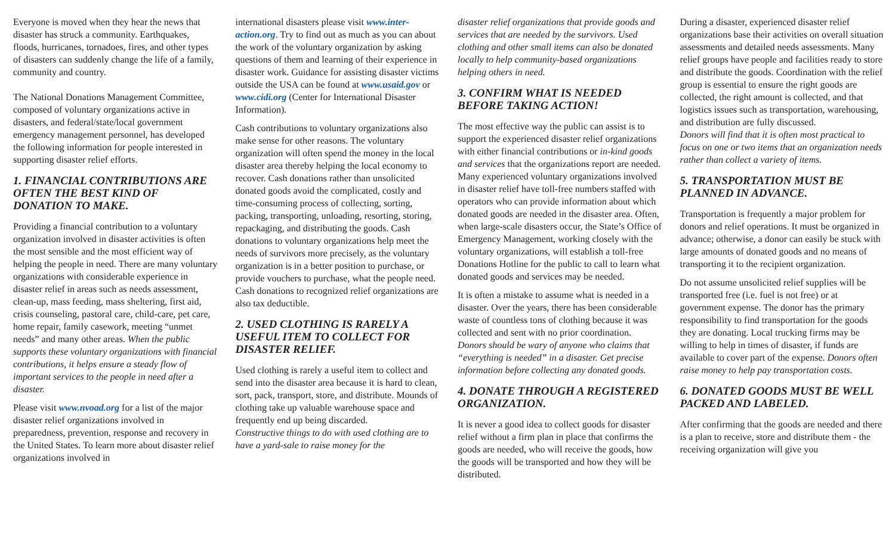Everyone is moved when they hear the news that disaster has struck a community. Earthquakes, floods, hurricanes, tornadoes, fires, and other types of disasters can suddenly change the life of a family, community and country.
The National Donations Management Committee, composed of voluntary organizations active in disasters, and federal/state/local government emergency management personnel, has developed the following information for people interested in supporting disaster relief efforts.
1. FINANCIAL CONTRIBUTIONS ARE OFTEN THE BEST KIND OF DONATION TO MAKE.
Providing a financial contribution to a voluntary organization involved in disaster activities is often the most sensible and the most efficient way of helping the people in need. There are many voluntary organizations with considerable experience in disaster relief in areas such as needs assessment, clean-up, mass feeding, mass sheltering, first aid, crisis counseling, pastoral care, child-care, pet care, home repair, family casework, meeting “unmet needs” and many other areas. When the public supports these voluntary organizations with financial contributions, it helps ensure a steady flow of important services to the people in need after a disaster.
Please visit www.nvoad.org for a list of the major disaster relief organizations involved in preparedness, prevention, response and recovery in the United States. To learn more about disaster relief organizations involved in
international disasters please visit www.inter-action.org. Try to find out as much as you can about the work of the voluntary organization by asking questions of them and learning of their experience in disaster work. Guidance for assisting disaster victims outside the USA can be found at www.usaid.gov or www.cidi.org (Center for International Disaster Information).
Cash contributions to voluntary organizations also make sense for other reasons. The voluntary organization will often spend the money in the local disaster area thereby helping the local economy to recover. Cash donations rather than unsolicited donated goods avoid the complicated, costly and time-consuming process of collecting, sorting, packing, transporting, unloading, resorting, storing, repackaging, and distributing the goods. Cash donations to voluntary organizations help meet the needs of survivors more precisely, as the voluntary organization is in a better position to purchase, or provide vouchers to purchase, what the people need. Cash donations to recognized relief organizations are also tax deductible.
2. USED CLOTHING IS RARELY A USEFUL ITEM TO COLLECT FOR DISASTER RELIEF.
Used clothing is rarely a useful item to collect and send into the disaster area because it is hard to clean, sort, pack, transport, store, and distribute. Mounds of clothing take up valuable warehouse space and frequently end up being discarded.
Constructive things to do with used clothing are to have a yard-sale to raise money for the
disaster relief organizations that provide goods and services that are needed by the survivors. Used clothing and other small items can also be donated locally to help community-based organizations helping others in need.
3. CONFIRM WHAT IS NEEDED BEFORE TAKING ACTION!
The most effective way the public can assist is to support the experienced disaster relief organizations with either financial contributions or in-kind goods and services that the organizations report are needed. Many experienced voluntary organizations involved in disaster relief have toll-free numbers staffed with operators who can provide information about which donated goods are needed in the disaster area. Often, when large-scale disasters occur, the State’s Office of Emergency Management, working closely with the voluntary organizations, will establish a toll-free Donations Hotline for the public to call to learn what donated goods and services may be needed.
It is often a mistake to assume what is needed in a disaster. Over the years, there has been considerable waste of countless tons of clothing because it was collected and sent with no prior coordination. Donors should be wary of anyone who claims that “everything is needed” in a disaster. Get precise information before collecting any donated goods.
4. DONATE THROUGH A REGISTERED ORGANIZATION.
It is never a good idea to collect goods for disaster relief without a firm plan in place that confirms the goods are needed, who will receive the goods, how the goods will be transported and how they will be distributed.
During a disaster, experienced disaster relief organizations base their activities on overall situation assessments and detailed needs assessments. Many relief groups have people and facilities ready to store and distribute the goods. Coordination with the relief group is essential to ensure the right goods are collected, the right amount is collected, and that logistics issues such as transportation, warehousing, and distribution are fully discussed.
Donors will find that it is often most practical to focus on one or two items that an organization needs rather than collect a variety of items.
5. TRANSPORTATION MUST BE PLANNED IN ADVANCE.
Transportation is frequently a major problem for donors and relief operations. It must be organized in advance; otherwise, a donor can easily be stuck with large amounts of donated goods and no means of transporting it to the recipient organization.
Do not assume unsolicited relief supplies will be transported free (i.e. fuel is not free) or at government expense. The donor has the primary responsibility to find transportation for the goods they are donating. Local trucking firms may be willing to help in times of disaster, if funds are available to cover part of the expense. Donors often raise money to help pay transportation costs.
6. DONATED GOODS MUST BE WELL PACKED AND LABELED.
After confirming that the goods are needed and there is a plan to receive, store and distribute them - the receiving organization will give you